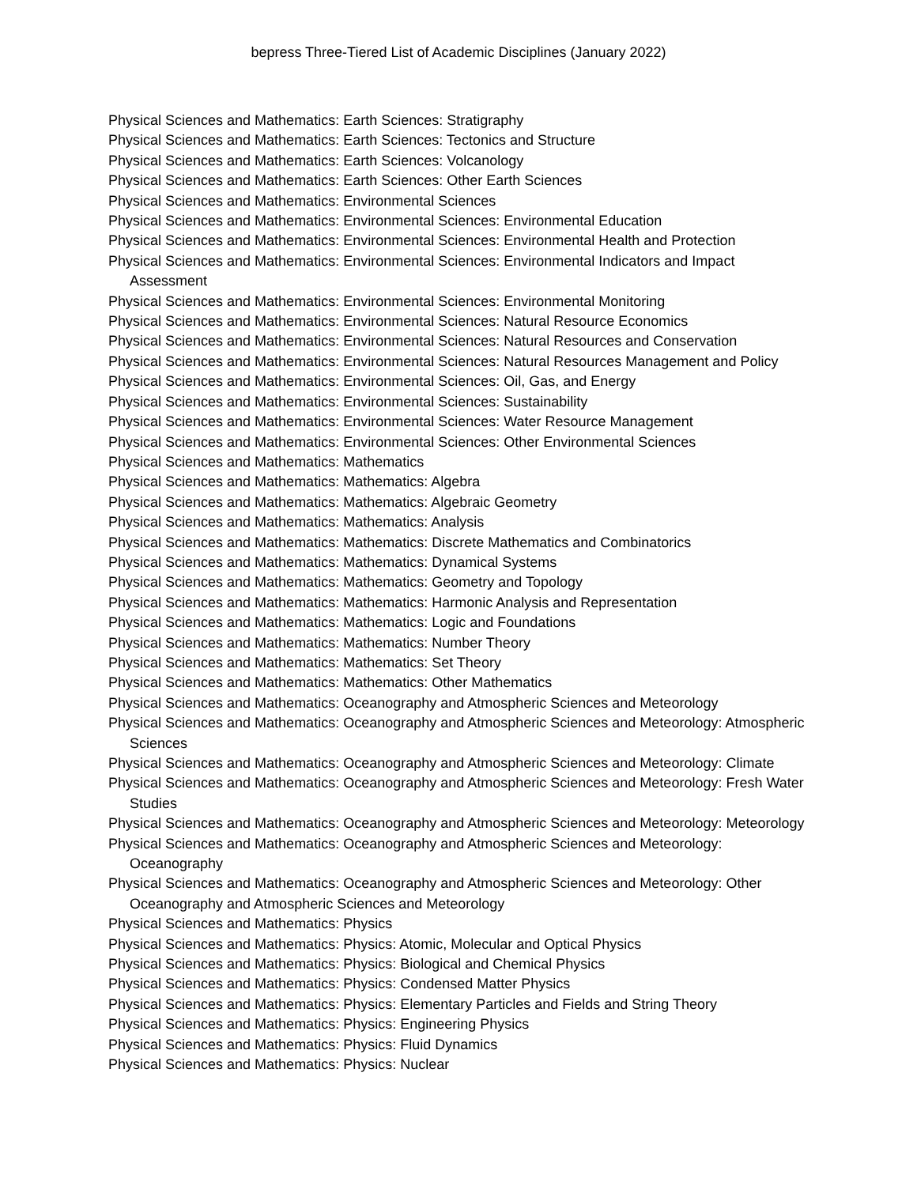bepress Three-Tiered List of Academic Disciplines (January 2022)
Physical Sciences and Mathematics: Earth Sciences: Stratigraphy
Physical Sciences and Mathematics: Earth Sciences: Tectonics and Structure
Physical Sciences and Mathematics: Earth Sciences: Volcanology
Physical Sciences and Mathematics: Earth Sciences: Other Earth Sciences
Physical Sciences and Mathematics: Environmental Sciences
Physical Sciences and Mathematics: Environmental Sciences: Environmental Education
Physical Sciences and Mathematics: Environmental Sciences: Environmental Health and Protection
Physical Sciences and Mathematics: Environmental Sciences: Environmental Indicators and Impact Assessment
Physical Sciences and Mathematics: Environmental Sciences: Environmental Monitoring
Physical Sciences and Mathematics: Environmental Sciences: Natural Resource Economics
Physical Sciences and Mathematics: Environmental Sciences: Natural Resources and Conservation
Physical Sciences and Mathematics: Environmental Sciences: Natural Resources Management and Policy
Physical Sciences and Mathematics: Environmental Sciences: Oil, Gas, and Energy
Physical Sciences and Mathematics: Environmental Sciences: Sustainability
Physical Sciences and Mathematics: Environmental Sciences: Water Resource Management
Physical Sciences and Mathematics: Environmental Sciences: Other Environmental Sciences
Physical Sciences and Mathematics: Mathematics
Physical Sciences and Mathematics: Mathematics: Algebra
Physical Sciences and Mathematics: Mathematics: Algebraic Geometry
Physical Sciences and Mathematics: Mathematics: Analysis
Physical Sciences and Mathematics: Mathematics: Discrete Mathematics and Combinatorics
Physical Sciences and Mathematics: Mathematics: Dynamical Systems
Physical Sciences and Mathematics: Mathematics: Geometry and Topology
Physical Sciences and Mathematics: Mathematics: Harmonic Analysis and Representation
Physical Sciences and Mathematics: Mathematics: Logic and Foundations
Physical Sciences and Mathematics: Mathematics: Number Theory
Physical Sciences and Mathematics: Mathematics: Set Theory
Physical Sciences and Mathematics: Mathematics: Other Mathematics
Physical Sciences and Mathematics: Oceanography and Atmospheric Sciences and Meteorology
Physical Sciences and Mathematics: Oceanography and Atmospheric Sciences and Meteorology: Atmospheric Sciences
Physical Sciences and Mathematics: Oceanography and Atmospheric Sciences and Meteorology: Climate
Physical Sciences and Mathematics: Oceanography and Atmospheric Sciences and Meteorology: Fresh Water Studies
Physical Sciences and Mathematics: Oceanography and Atmospheric Sciences and Meteorology: Meteorology
Physical Sciences and Mathematics: Oceanography and Atmospheric Sciences and Meteorology: Oceanography
Physical Sciences and Mathematics: Oceanography and Atmospheric Sciences and Meteorology: Other Oceanography and Atmospheric Sciences and Meteorology
Physical Sciences and Mathematics: Physics
Physical Sciences and Mathematics: Physics: Atomic, Molecular and Optical Physics
Physical Sciences and Mathematics: Physics: Biological and Chemical Physics
Physical Sciences and Mathematics: Physics: Condensed Matter Physics
Physical Sciences and Mathematics: Physics: Elementary Particles and Fields and String Theory
Physical Sciences and Mathematics: Physics: Engineering Physics
Physical Sciences and Mathematics: Physics: Fluid Dynamics
Physical Sciences and Mathematics: Physics: Nuclear